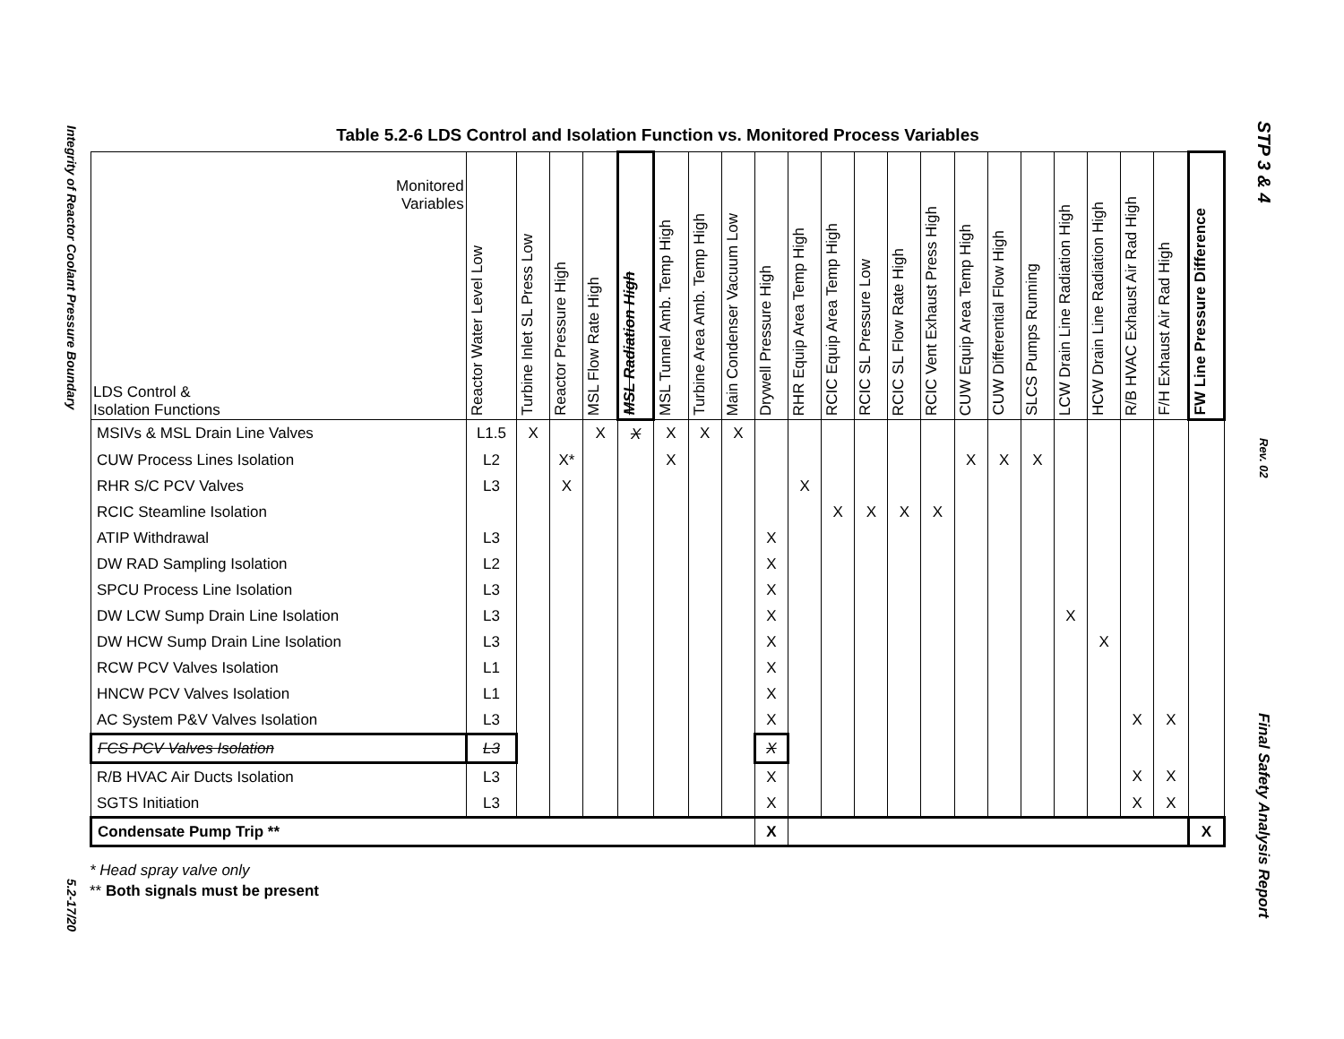Integrity of Reactor Coolant Pressure Boundary
5.2-17/20
Table 5.2-6 LDS Control and Isolation Function vs. Monitored Process Variables
| Monitored Variables LDS Control & Isolation Functions | Reactor Water Level Low | Turbine Inlet SL Press Low | Reactor Pressure High | MSL Flow Rate High | MSL Radiation High | MSL Tunnel Amb. Temp High | Turbine Area Amb. Temp High | Main Condenser Vacuum Low | Drywell Pressure High | RHR Equip Area Temp High | RCIC Equip Area Temp High | RCIC SL Pressure Low | RCIC SL Flow Rate High | RCIC Vent Exhaust Press High | CUW Equip Area Temp High | CUW Differential Flow High | SLCS Pumps Running | LCW Drain Line Radiation High | HCW Drain Line Radiation High | R/B HVAC Exhaust Air Rad High | F/H Exhaust Air Rad High | FW Line Pressure Difference |
| --- | --- | --- | --- | --- | --- | --- | --- | --- | --- | --- | --- | --- | --- | --- | --- | --- | --- | --- | --- | --- | --- | --- |
| MSIVs & MSL Drain Line Valves | L1.5 | X | | X | X | X | X | X | | | | | | | | | | | | | | |
| CUW Process Lines Isolation | L2 | | X* | | | X | | | | | | | | | X | X | X | | | | | |
| RHR S/C PCV Valves | L3 | | X | | | | | | | X | | | | | | | | | | | | |
| RCIC Steamline Isolation | | | | | | | | | | | X | X | X | X | | | | | | | | |
| ATIP Withdrawal | L3 | | | | | | | | X | | | | | | | | | | | | | |
| DW RAD Sampling Isolation | L2 | | | | | | | | X | | | | | | | | | | | | | |
| SPCU Process Line Isolation | L3 | | | | | | | | X | | | | | | | | | | | | | |
| DW LCW Sump Drain Line Isolation | L3 | | | | | | | | X | | | | | | | | | X | | | | |
| DW HCW Sump Drain Line Isolation | L3 | | | | | | | | X | | | | | | | | | | X | | | |
| RCW PCV Valves Isolation | L1 | | | | | | | | X | | | | | | | | | | | | | |
| HNCW PCV Valves Isolation | L1 | | | | | | | | X | | | | | | | | | | | | | |
| AC System P&V Valves Isolation | L3 | | | | | | | | X | | | | | | | | | | | X | X | |
| FCS PCV Valves Isolation | L3 | | | | | | | | X | | | | | | | | | | | | | |
| R/B HVAC Air Ducts Isolation | L3 | | | | | | | | X | | | | | | | | | | | X | X | |
| SGTS Initiation | L3 | | | | | | | | X | | | | | | | | | | | X | X | |
| Condensate Pump Trip ** | | | | | | | | | X | | | | | | | | | | | | | X |
* Head spray valve only
** Both signals must be present
STP 3 & 4
Rev. 02
Final Safety Analysis Report